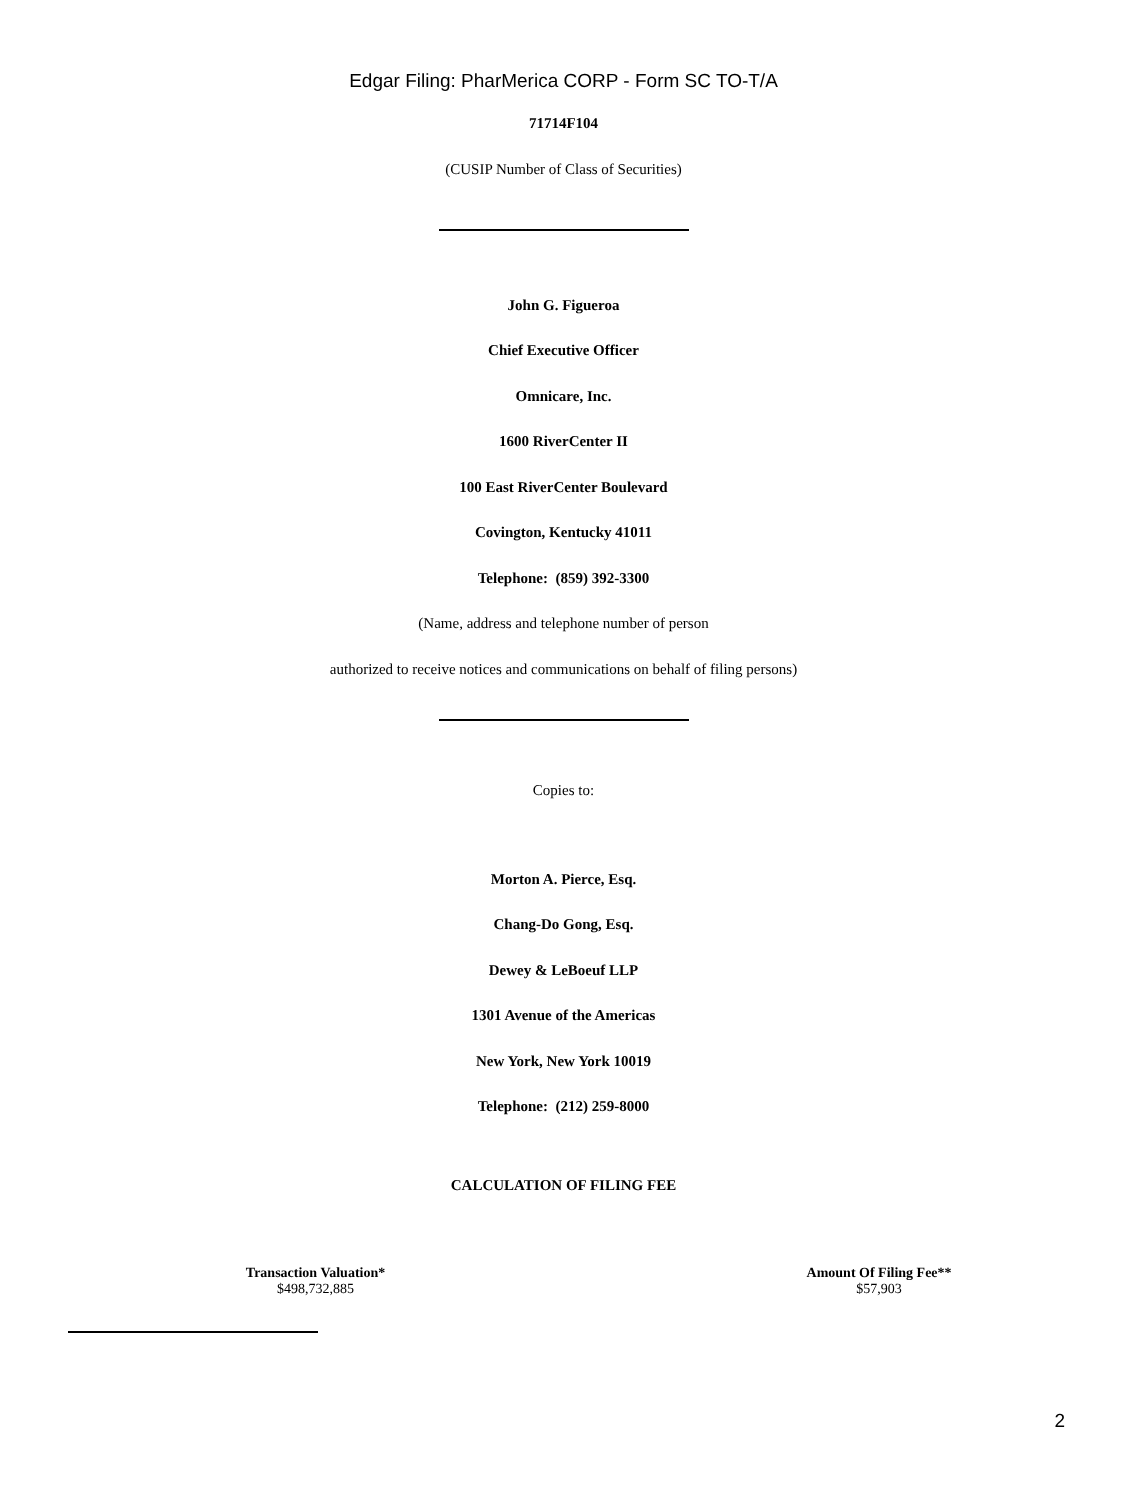Edgar Filing: PharMerica CORP - Form SC TO-T/A
71714F104
(CUSIP Number of Class of Securities)
John G. Figueroa
Chief Executive Officer
Omnicare, Inc.
1600 RiverCenter II
100 East RiverCenter Boulevard
Covington, Kentucky 41011
Telephone: (859) 392-3300
(Name, address and telephone number of person
authorized to receive notices and communications on behalf of filing persons)
Copies to:
Morton A. Pierce, Esq.
Chang-Do Gong, Esq.
Dewey & LeBoeuf LLP
1301 Avenue of the Americas
New York, New York 10019
Telephone: (212) 259-8000
CALCULATION OF FILING FEE
| Transaction Valuation* | Amount Of Filing Fee** |
| --- | --- |
| $498,732,885 | $57,903 |
2